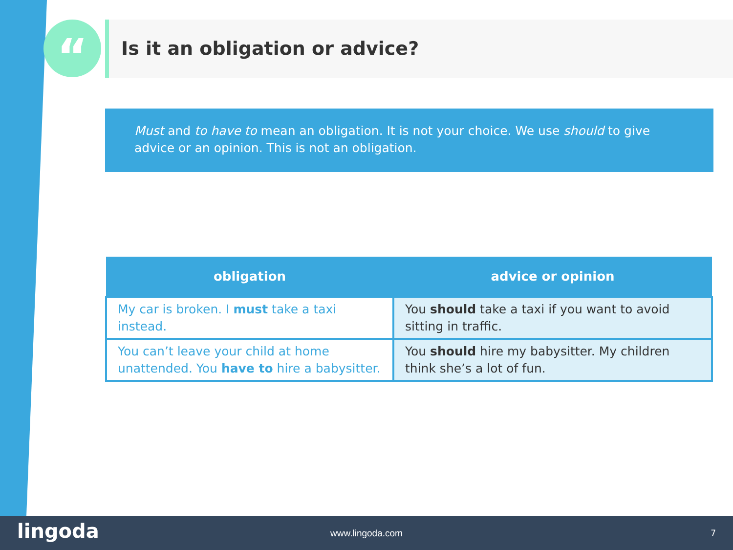“ Is it an obligation or advice?
Must and to have to mean an obligation. It is not your choice. We use should to give advice or an opinion. This is not an obligation.
| obligation | advice or opinion |
| --- | --- |
| My car is broken. I must take a taxi instead. | You should take a taxi if you want to avoid sitting in traffic. |
| You can’t leave your child at home unattended. You have to hire a babysitter. | You should hire my babysitter. My children think she’s a lot of fun. |
lingoda
www.lingoda.com 7